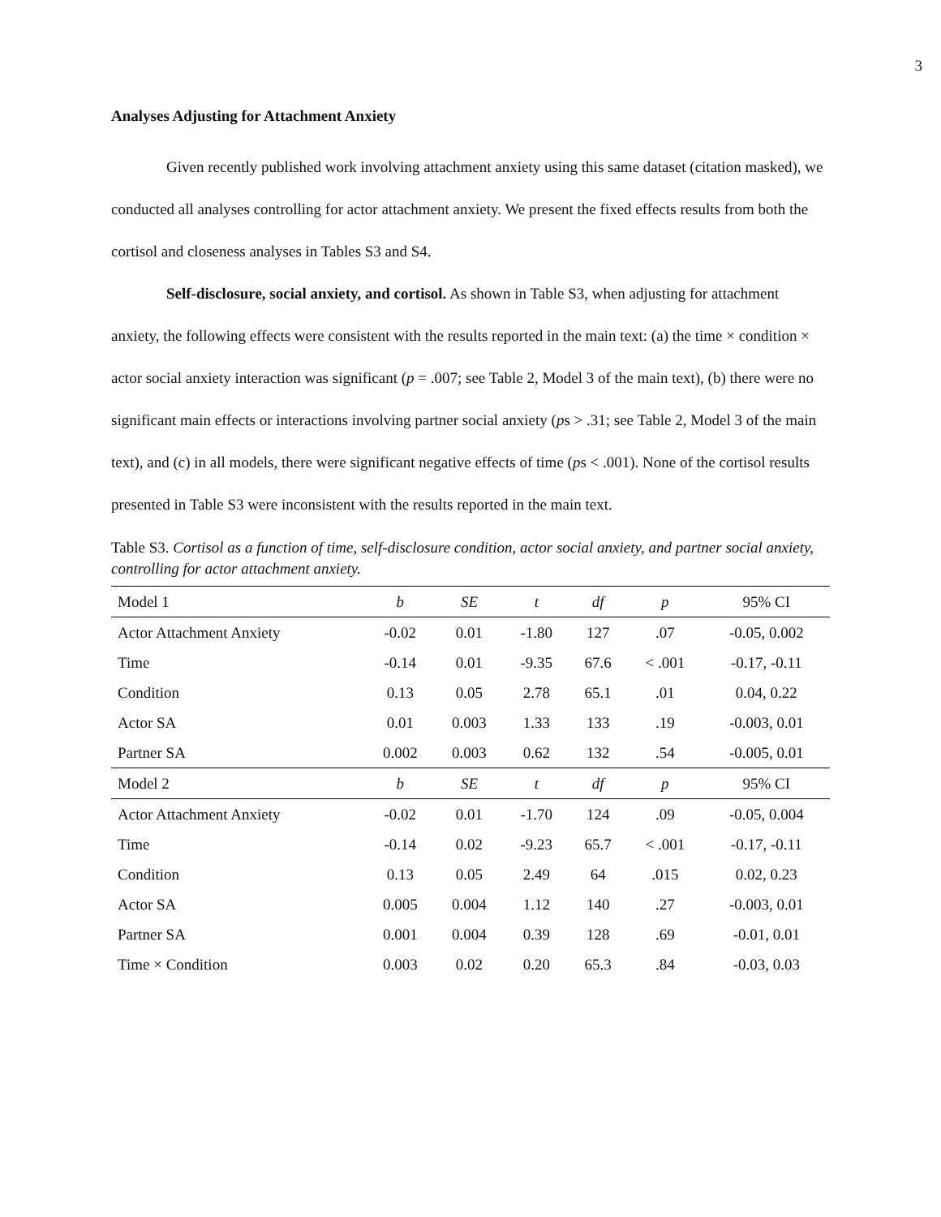3
Analyses Adjusting for Attachment Anxiety
Given recently published work involving attachment anxiety using this same dataset (citation masked), we conducted all analyses controlling for actor attachment anxiety. We present the fixed effects results from both the cortisol and closeness analyses in Tables S3 and S4.
Self-disclosure, social anxiety, and cortisol. As shown in Table S3, when adjusting for attachment anxiety, the following effects were consistent with the results reported in the main text: (a) the time × condition × actor social anxiety interaction was significant (p = .007; see Table 2, Model 3 of the main text), (b) there were no significant main effects or interactions involving partner social anxiety (ps > .31; see Table 2, Model 3 of the main text), and (c) in all models, there were significant negative effects of time (ps < .001). None of the cortisol results presented in Table S3 were inconsistent with the results reported in the main text.
Table S3. Cortisol as a function of time, self-disclosure condition, actor social anxiety, and partner social anxiety, controlling for actor attachment anxiety.
| Model 1 | b | SE | t | df | p | 95% CI |
| --- | --- | --- | --- | --- | --- | --- |
| Actor Attachment Anxiety | -0.02 | 0.01 | -1.80 | 127 | .07 | -0.05, 0.002 |
| Time | -0.14 | 0.01 | -9.35 | 67.6 | < .001 | -0.17, -0.11 |
| Condition | 0.13 | 0.05 | 2.78 | 65.1 | .01 | 0.04, 0.22 |
| Actor SA | 0.01 | 0.003 | 1.33 | 133 | .19 | -0.003, 0.01 |
| Partner SA | 0.002 | 0.003 | 0.62 | 132 | .54 | -0.005, 0.01 |
| Model 2 | b | SE | t | df | p | 95% CI |
| Actor Attachment Anxiety | -0.02 | 0.01 | -1.70 | 124 | .09 | -0.05, 0.004 |
| Time | -0.14 | 0.02 | -9.23 | 65.7 | < .001 | -0.17, -0.11 |
| Condition | 0.13 | 0.05 | 2.49 | 64 | .015 | 0.02, 0.23 |
| Actor SA | 0.005 | 0.004 | 1.12 | 140 | .27 | -0.003, 0.01 |
| Partner SA | 0.001 | 0.004 | 0.39 | 128 | .69 | -0.01, 0.01 |
| Time × Condition | 0.003 | 0.02 | 0.20 | 65.3 | .84 | -0.03, 0.03 |